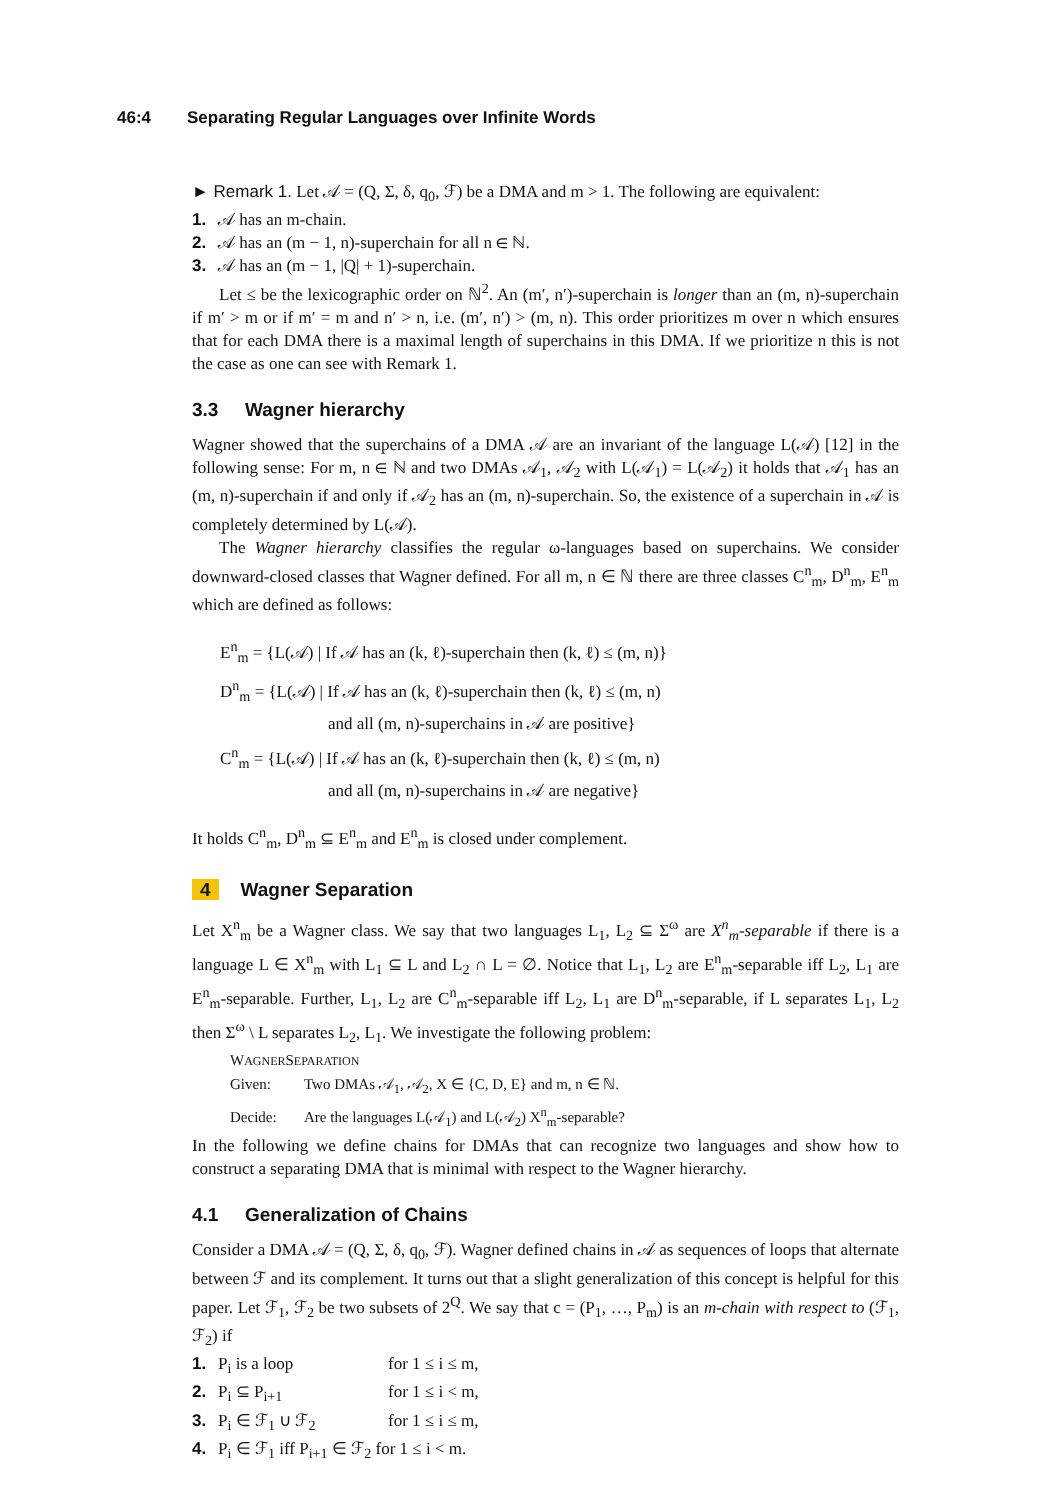46:4 Separating Regular Languages over Infinite Words
► Remark 1. Let 𝒜 = (Q, Σ, δ, q<sub>0</sub>, ℱ) be a DMA and m > 1. The following are equivalent:
1. 𝒜 has an m-chain.
2. 𝒜 has an (m − 1, n)-superchain for all n ∈ ℕ.
3. 𝒜 has an (m − 1, |Q| + 1)-superchain.
Let ≤ be the lexicographic order on ℕ<sup>2</sup>. An (m′, n′)-superchain is longer than an (m, n)-superchain if m′ > m or if m′ = m and n′ > n, i.e. (m′, n′) > (m, n). This order prioritizes m over n which ensures that for each DMA there is a maximal length of superchains in this DMA. If we prioritize n this is not the case as one can see with Remark 1.
3.3 Wagner hierarchy
Wagner showed that the superchains of a DMA 𝒜 are an invariant of the language L(𝒜) [12] in the following sense: For m, n ∈ ℕ and two DMAs 𝒜<sub>1</sub>, 𝒜<sub>2</sub> with L(𝒜<sub>1</sub>) = L(𝒜<sub>2</sub>) it holds that 𝒜<sub>1</sub> has an (m, n)-superchain if and only if 𝒜<sub>2</sub> has an (m, n)-superchain. So, the existence of a superchain in 𝒜 is completely determined by L(𝒜).
The Wagner hierarchy classifies the regular ω-languages based on superchains. We consider downward-closed classes that Wagner defined. For all m, n ∈ ℕ there are three classes C<sup>n</sup><sub>m</sub>, D<sup>n</sup><sub>m</sub>, E<sup>n</sup><sub>m</sub> which are defined as follows:
E<sup>n</sup><sub>m</sub> = {L(𝒜) | If 𝒜 has an (k, ℓ)-superchain then (k, ℓ) ≤ (m, n)}
D<sup>n</sup><sub>m</sub> = {L(𝒜) | If 𝒜 has an (k, ℓ)-superchain then (k, ℓ) ≤ (m, n)
and all (m, n)-superchains in 𝒜 are positive}
C<sup>n</sup><sub>m</sub> = {L(𝒜) | If 𝒜 has an (k, ℓ)-superchain then (k, ℓ) ≤ (m, n)
and all (m, n)-superchains in 𝒜 are negative}
It holds C<sup>n</sup><sub>m</sub>, D<sup>n</sup><sub>m</sub> ⊆ E<sup>n</sup><sub>m</sub> and E<sup>n</sup><sub>m</sub> is closed under complement.
4 Wagner Separation
Let X<sup>n</sup><sub>m</sub> be a Wagner class. We say that two languages L<sub>1</sub>, L<sub>2</sub> ⊆ Σ<sup>ω</sup> are X<sup>n</sup><sub>m</sub>-separable if there is a language L ∈ X<sup>n</sup><sub>m</sub> with L<sub>1</sub> ⊆ L and L<sub>2</sub> ∩ L = ∅. Notice that L<sub>1</sub>, L<sub>2</sub> are E<sup>n</sup><sub>m</sub>-separable iff L<sub>2</sub>, L<sub>1</sub> are E<sup>n</sup><sub>m</sub>-separable. Further, L<sub>1</sub>, L<sub>2</sub> are C<sup>n</sup><sub>m</sub>-separable iff L<sub>2</sub>, L<sub>1</sub> are D<sup>n</sup><sub>m</sub>-separable, if L separates L<sub>1</sub>, L<sub>2</sub> then Σ<sup>ω</sup> \ L separates L<sub>2</sub>, L<sub>1</sub>. We investigate the following problem:
WAGNERSEPARATION
Given: Two DMAs 𝒜<sub>1</sub>, 𝒜<sub>2</sub>, X ∈ {C, D, E} and m, n ∈ ℕ.
Decide: Are the languages L(𝒜<sub>1</sub>) and L(𝒜<sub>2</sub>) X<sup>n</sup><sub>m</sub>-separable?
In the following we define chains for DMAs that can recognize two languages and show how to construct a separating DMA that is minimal with respect to the Wagner hierarchy.
4.1 Generalization of Chains
Consider a DMA 𝒜 = (Q, Σ, δ, q<sub>0</sub>, ℱ). Wagner defined chains in 𝒜 as sequences of loops that alternate between ℱ and its complement. It turns out that a slight generalization of this concept is helpful for this paper. Let ℱ<sub>1</sub>, ℱ<sub>2</sub> be two subsets of 2<sup>Q</sup>. We say that c = (P<sub>1</sub>, …, P<sub>m</sub>) is an m-chain with respect to (ℱ<sub>1</sub>, ℱ<sub>2</sub>) if
1. P<sub>i</sub> is a loop for 1 ≤ i ≤ m,
2. P<sub>i</sub> ⊆ P<sub>i+1</sub> for 1 ≤ i < m,
3. P<sub>i</sub> ∈ ℱ<sub>1</sub> ∪ ℱ<sub>2</sub> for 1 ≤ i ≤ m,
4. P<sub>i</sub> ∈ ℱ<sub>1</sub> iff P<sub>i+1</sub> ∈ ℱ<sub>2</sub> for 1 ≤ i < m.